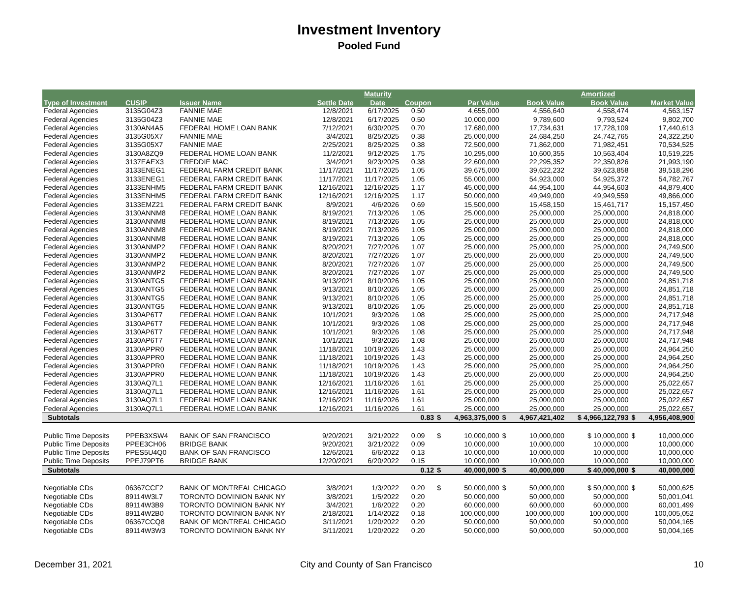Investment Inventory
Pooled Fund
| | | | | Maturity | | | | | | Amortized | | |
| --- | --- | --- | --- | --- | --- | --- | --- | --- | --- | --- | --- | --- |
| Type of Investment | CUSIP | Issuer Name | Settle Date | Date | Coupon | | Par Value | | Book Value | Book Value | | Market Value |
| Federal Agencies | 3135G04Z3 | FANNIE MAE | 12/8/2021 | 6/17/2025 | 0.50 | | 4,655,000 | | 4,556,640 | 4,558,474 | | 4,563,157 |
| Federal Agencies | 3135G04Z3 | FANNIE MAE | 12/8/2021 | 6/17/2025 | 0.50 | | 10,000,000 | | 9,789,600 | 9,793,524 | | 9,802,700 |
| Federal Agencies | 3130AN4A5 | FEDERAL HOME LOAN BANK | 7/12/2021 | 6/30/2025 | 0.70 | | 17,680,000 | | 17,734,631 | 17,728,109 | | 17,440,613 |
| Federal Agencies | 3135G05X7 | FANNIE MAE | 3/4/2021 | 8/25/2025 | 0.38 | | 25,000,000 | | 24,684,250 | 24,742,765 | | 24,322,250 |
| Federal Agencies | 3135G05X7 | FANNIE MAE | 2/25/2021 | 8/25/2025 | 0.38 | | 72,500,000 | | 71,862,000 | 71,982,451 | | 70,534,525 |
| Federal Agencies | 3130A8ZQ9 | FEDERAL HOME LOAN BANK | 11/2/2021 | 9/12/2025 | 1.75 | | 10,295,000 | | 10,600,355 | 10,563,404 | | 10,519,225 |
| Federal Agencies | 3137EAEX3 | FREDDIE MAC | 3/4/2021 | 9/23/2025 | 0.38 | | 22,600,000 | | 22,295,352 | 22,350,826 | | 21,993,190 |
| Federal Agencies | 3133ENEG1 | FEDERAL FARM CREDIT BANK | 11/17/2021 | 11/17/2025 | 1.05 | | 39,675,000 | | 39,622,232 | 39,623,858 | | 39,518,296 |
| Federal Agencies | 3133ENEG1 | FEDERAL FARM CREDIT BANK | 11/17/2021 | 11/17/2025 | 1.05 | | 55,000,000 | | 54,923,000 | 54,925,372 | | 54,782,767 |
| Federal Agencies | 3133ENHM5 | FEDERAL FARM CREDIT BANK | 12/16/2021 | 12/16/2025 | 1.17 | | 45,000,000 | | 44,954,100 | 44,954,603 | | 44,879,400 |
| Federal Agencies | 3133ENHM5 | FEDERAL FARM CREDIT BANK | 12/16/2021 | 12/16/2025 | 1.17 | | 50,000,000 | | 49,949,000 | 49,949,559 | | 49,866,000 |
| Federal Agencies | 3133EMZ21 | FEDERAL FARM CREDIT BANK | 8/9/2021 | 4/6/2026 | 0.69 | | 15,500,000 | | 15,458,150 | 15,461,717 | | 15,157,450 |
| Federal Agencies | 3130ANNM8 | FEDERAL HOME LOAN BANK | 8/19/2021 | 7/13/2026 | 1.05 | | 25,000,000 | | 25,000,000 | 25,000,000 | | 24,818,000 |
| Federal Agencies | 3130ANNM8 | FEDERAL HOME LOAN BANK | 8/19/2021 | 7/13/2026 | 1.05 | | 25,000,000 | | 25,000,000 | 25,000,000 | | 24,818,000 |
| Federal Agencies | 3130ANNM8 | FEDERAL HOME LOAN BANK | 8/19/2021 | 7/13/2026 | 1.05 | | 25,000,000 | | 25,000,000 | 25,000,000 | | 24,818,000 |
| Federal Agencies | 3130ANNM8 | FEDERAL HOME LOAN BANK | 8/19/2021 | 7/13/2026 | 1.05 | | 25,000,000 | | 25,000,000 | 25,000,000 | | 24,818,000 |
| Federal Agencies | 3130ANMP2 | FEDERAL HOME LOAN BANK | 8/20/2021 | 7/27/2026 | 1.07 | | 25,000,000 | | 25,000,000 | 25,000,000 | | 24,749,500 |
| Federal Agencies | 3130ANMP2 | FEDERAL HOME LOAN BANK | 8/20/2021 | 7/27/2026 | 1.07 | | 25,000,000 | | 25,000,000 | 25,000,000 | | 24,749,500 |
| Federal Agencies | 3130ANMP2 | FEDERAL HOME LOAN BANK | 8/20/2021 | 7/27/2026 | 1.07 | | 25,000,000 | | 25,000,000 | 25,000,000 | | 24,749,500 |
| Federal Agencies | 3130ANMP2 | FEDERAL HOME LOAN BANK | 8/20/2021 | 7/27/2026 | 1.07 | | 25,000,000 | | 25,000,000 | 25,000,000 | | 24,749,500 |
| Federal Agencies | 3130ANTG5 | FEDERAL HOME LOAN BANK | 9/13/2021 | 8/10/2026 | 1.05 | | 25,000,000 | | 25,000,000 | 25,000,000 | | 24,851,718 |
| Federal Agencies | 3130ANTG5 | FEDERAL HOME LOAN BANK | 9/13/2021 | 8/10/2026 | 1.05 | | 25,000,000 | | 25,000,000 | 25,000,000 | | 24,851,718 |
| Federal Agencies | 3130ANTG5 | FEDERAL HOME LOAN BANK | 9/13/2021 | 8/10/2026 | 1.05 | | 25,000,000 | | 25,000,000 | 25,000,000 | | 24,851,718 |
| Federal Agencies | 3130ANTG5 | FEDERAL HOME LOAN BANK | 9/13/2021 | 8/10/2026 | 1.05 | | 25,000,000 | | 25,000,000 | 25,000,000 | | 24,851,718 |
| Federal Agencies | 3130AP6T7 | FEDERAL HOME LOAN BANK | 10/1/2021 | 9/3/2026 | 1.08 | | 25,000,000 | | 25,000,000 | 25,000,000 | | 24,717,948 |
| Federal Agencies | 3130AP6T7 | FEDERAL HOME LOAN BANK | 10/1/2021 | 9/3/2026 | 1.08 | | 25,000,000 | | 25,000,000 | 25,000,000 | | 24,717,948 |
| Federal Agencies | 3130AP6T7 | FEDERAL HOME LOAN BANK | 10/1/2021 | 9/3/2026 | 1.08 | | 25,000,000 | | 25,000,000 | 25,000,000 | | 24,717,948 |
| Federal Agencies | 3130AP6T7 | FEDERAL HOME LOAN BANK | 10/1/2021 | 9/3/2026 | 1.08 | | 25,000,000 | | 25,000,000 | 25,000,000 | | 24,717,948 |
| Federal Agencies | 3130APPR0 | FEDERAL HOME LOAN BANK | 11/18/2021 | 10/19/2026 | 1.43 | | 25,000,000 | | 25,000,000 | 25,000,000 | | 24,964,250 |
| Federal Agencies | 3130APPR0 | FEDERAL HOME LOAN BANK | 11/18/2021 | 10/19/2026 | 1.43 | | 25,000,000 | | 25,000,000 | 25,000,000 | | 24,964,250 |
| Federal Agencies | 3130APPR0 | FEDERAL HOME LOAN BANK | 11/18/2021 | 10/19/2026 | 1.43 | | 25,000,000 | | 25,000,000 | 25,000,000 | | 24,964,250 |
| Federal Agencies | 3130APPR0 | FEDERAL HOME LOAN BANK | 11/18/2021 | 10/19/2026 | 1.43 | | 25,000,000 | | 25,000,000 | 25,000,000 | | 24,964,250 |
| Federal Agencies | 3130AQ7L1 | FEDERAL HOME LOAN BANK | 12/16/2021 | 11/16/2026 | 1.61 | | 25,000,000 | | 25,000,000 | 25,000,000 | | 25,022,657 |
| Federal Agencies | 3130AQ7L1 | FEDERAL HOME LOAN BANK | 12/16/2021 | 11/16/2026 | 1.61 | | 25,000,000 | | 25,000,000 | 25,000,000 | | 25,022,657 |
| Federal Agencies | 3130AQ7L1 | FEDERAL HOME LOAN BANK | 12/16/2021 | 11/16/2026 | 1.61 | | 25,000,000 | | 25,000,000 | 25,000,000 | | 25,022,657 |
| Federal Agencies | 3130AQ7L1 | FEDERAL HOME LOAN BANK | 12/16/2021 | 11/16/2026 | 1.61 | | 25,000,000 | | 25,000,000 | 25,000,000 | | 25,022,657 |
| Subtotals | | | | | 0.83 | $ | 4,963,375,000 | $ | 4,967,421,402 | $ 4,966,122,793 | $ | 4,956,408,900 |
| Public Time Deposits | PPEB3XSW4 | BANK OF SAN FRANCISCO | 9/20/2021 | 3/21/2022 | 0.09 | $ | 10,000,000 | $ | 10,000,000 | $ 10,000,000 | $ | 10,000,000 |
| Public Time Deposits | PPEE3CH06 | BRIDGE BANK | 9/20/2021 | 3/21/2022 | 0.09 | | 10,000,000 | | 10,000,000 | 10,000,000 | | 10,000,000 |
| Public Time Deposits | PPES5U4Q0 | BANK OF SAN FRANCISCO | 12/6/2021 | 6/6/2022 | 0.13 | | 10,000,000 | | 10,000,000 | 10,000,000 | | 10,000,000 |
| Public Time Deposits | PPEJ79PT6 | BRIDGE BANK | 12/20/2021 | 6/20/2022 | 0.15 | | 10,000,000 | | 10,000,000 | 10,000,000 | | 10,000,000 |
| Subtotals | | | | | 0.12 | $ | 40,000,000 | $ | 40,000,000 | $ 40,000,000 | $ | 40,000,000 |
| Negotiable CDs | 06367CCF2 | BANK OF MONTREAL CHICAGO | 3/8/2021 | 1/3/2022 | 0.20 | $ | 50,000,000 | $ | 50,000,000 | $ 50,000,000 | $ | 50,000,625 |
| Negotiable CDs | 89114W3L7 | TORONTO DOMINION BANK NY | 3/8/2021 | 1/5/2022 | 0.20 | | 50,000,000 | | 50,000,000 | 50,000,000 | | 50,001,041 |
| Negotiable CDs | 89114W3B9 | TORONTO DOMINION BANK NY | 3/4/2021 | 1/6/2022 | 0.20 | | 60,000,000 | | 60,000,000 | 60,000,000 | | 60,001,499 |
| Negotiable CDs | 89114W2B0 | TORONTO DOMINION BANK NY | 2/18/2021 | 1/14/2022 | 0.18 | | 100,000,000 | | 100,000,000 | 100,000,000 | | 100,005,052 |
| Negotiable CDs | 06367CCQ8 | BANK OF MONTREAL CHICAGO | 3/11/2021 | 1/20/2022 | 0.20 | | 50,000,000 | | 50,000,000 | 50,000,000 | | 50,004,165 |
| Negotiable CDs | 89114W3W3 | TORONTO DOMINION BANK NY | 3/11/2021 | 1/20/2022 | 0.20 | | 50,000,000 | | 50,000,000 | 50,000,000 | | 50,004,165 |
December 31, 2021
City and County of San Francisco
10